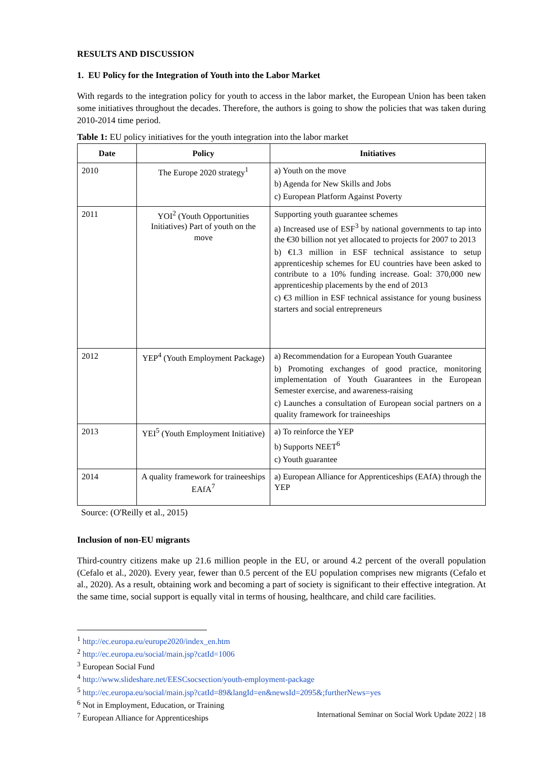RESULTS AND DISCUSSION
1. EU Policy for the Integration of Youth into the Labor Market
With regards to the integration policy for youth to access in the labor market, the European Union has been taken some initiatives throughout the decades. Therefore, the authors is going to show the policies that was taken during 2010-2014 time period.
Table 1: EU policy initiatives for the youth integration into the labor market
| Date | Policy | Initiatives |
| --- | --- | --- |
| 2010 | The Europe 2020 strategy<sup>1</sup> | a) Youth on the move b) Agenda for New Skills and Jobs c) European Platform Against Poverty |
| 2011 | YOI<sup>2</sup> (Youth Opportunities Initiatives) Part of youth on the move | Supporting youth guarantee schemes a) Increased use of ESF<sup>3</sup> by national governments to tap into the €30 billion not yet allocated to projects for 2007 to 2013 b) €1.3 million in ESF technical assistance to setup apprenticeship schemes for EU countries have been asked to contribute to a 10% funding increase. Goal: 370,000 new apprenticeship placements by the end of 2013 c) €3 million in ESF technical assistance for young business starters and social entrepreneurs |
| 2012 | YEP<sup>4</sup> (Youth Employment Package) | a) Recommendation for a European Youth Guarantee b) Promoting exchanges of good practice, monitoring implementation of Youth Guarantees in the European Semester exercise, and awareness-raising c) Launches a consultation of European social partners on a quality framework for traineeships |
| 2013 | YEI<sup>5</sup> (Youth Employment Initiative) | a) To reinforce the YEP b) Supports NEET<sup>6</sup> c) Youth guarantee |
| 2014 | A quality framework for traineeships EAfA<sup>7</sup> | a) European Alliance for Apprenticeships (EAfA) through the YEP |
Source: (O'Reilly et al., 2015)
Inclusion of non-EU migrants
Third-country citizens make up 21.6 million people in the EU, or around 4.2 percent of the overall population (Cefalo et al., 2020). Every year, fewer than 0.5 percent of the EU population comprises new migrants (Cefalo et al., 2020). As a result, obtaining work and becoming a part of society is significant to their effective integration. At the same time, social support is equally vital in terms of housing, healthcare, and child care facilities.
<sup>1</sup> http://ec.europa.eu/europe2020/index_en.htm
<sup>2</sup> http://ec.europa.eu/social/main.jsp?catId=1006
<sup>3</sup> European Social Fund
<sup>4</sup> http://www.slideshare.net/EESCsocsection/youth-employment-package
<sup>5</sup> http://ec.europa.eu/social/main.jsp?catId=89&langId=en&newsId=2095&;furtherNews=yes
<sup>6</sup> Not in Employment, Education, or Training
<sup>7</sup> European Alliance for Apprenticeships
International Seminar on Social Work Update 2022 | 18